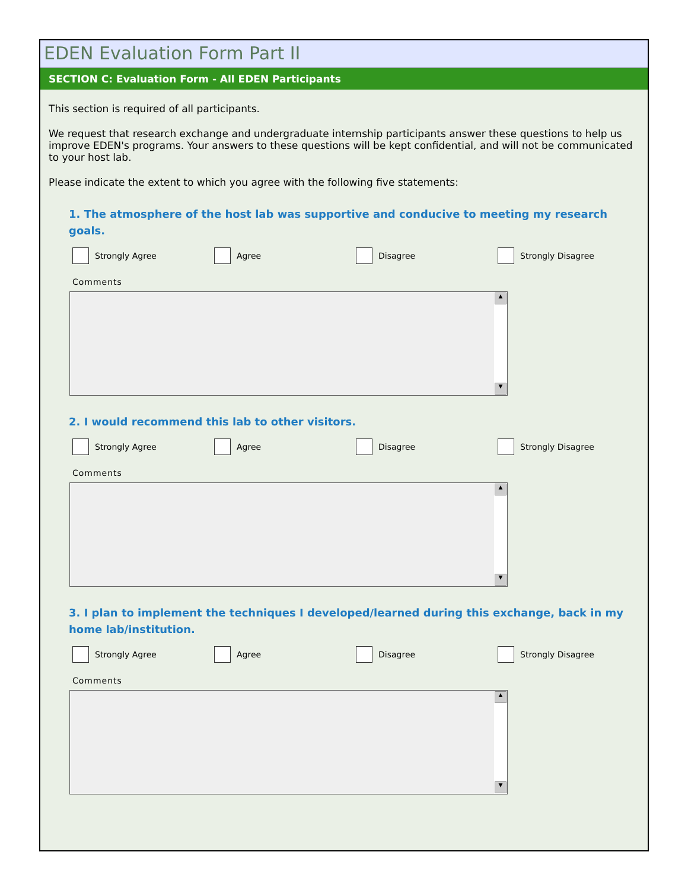EDEN Evaluation Form Part II
SECTION C: Evaluation Form - All EDEN Participants
This section is required of all participants.
We request that research exchange and undergraduate internship participants answer these questions to help us improve EDEN's programs. Your answers to these questions will be kept confidential, and will not be communicated to your host lab.
Please indicate the extent to which you agree with the following five statements:
1. The atmosphere of the host lab was supportive and conducive to meeting my research goals.
Strongly Agree Agree Disagree Strongly Disagree
Comments
▲
▼
2. I would recommend this lab to other visitors.
Strongly Agree Agree Disagree Strongly Disagree
Comments
▲
▼
3. I plan to implement the techniques I developed/learned during this exchange, back in my home lab/institution.
Strongly Agree Agree Disagree Strongly Disagree
Comments
▲
▼